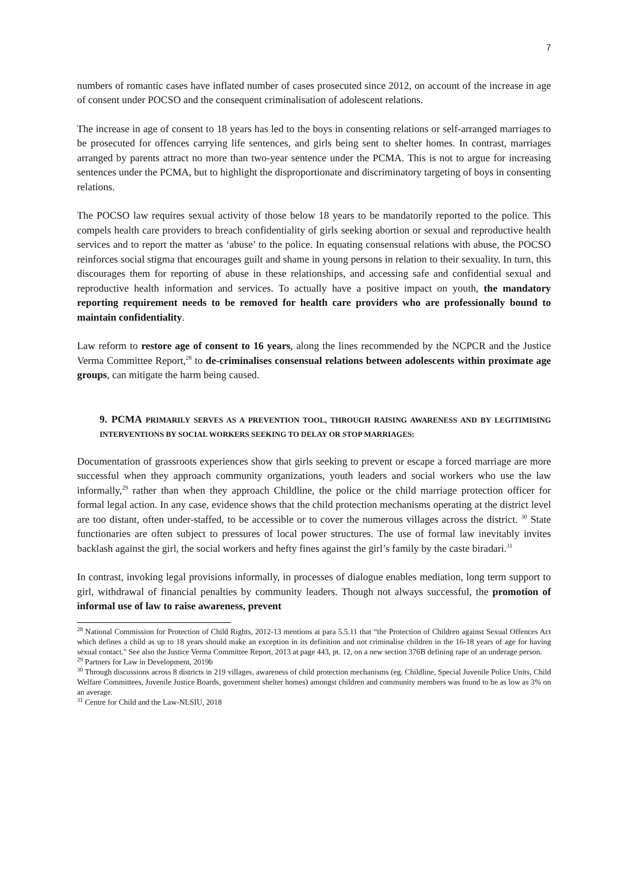7
numbers of romantic cases have inflated number of cases prosecuted since 2012, on account of the increase in age of consent under POCSO and the consequent criminalisation of adolescent relations.
The increase in age of consent to 18 years has led to the boys in consenting relations or self-arranged marriages to be prosecuted for offences carrying life sentences, and girls being sent to shelter homes. In contrast, marriages arranged by parents attract no more than two-year sentence under the PCMA. This is not to argue for increasing sentences under the PCMA, but to highlight the disproportionate and discriminatory targeting of boys in consenting relations.
The POCSO law requires sexual activity of those below 18 years to be mandatorily reported to the police. This compels health care providers to breach confidentiality of girls seeking abortion or sexual and reproductive health services and to report the matter as ‘abuse’ to the police. In equating consensual relations with abuse, the POCSO reinforces social stigma that encourages guilt and shame in young persons in relation to their sexuality. In turn, this discourages them for reporting of abuse in these relationships, and accessing safe and confidential sexual and reproductive health information and services. To actually have a positive impact on youth, the mandatory reporting requirement needs to be removed for health care providers who are professionally bound to maintain confidentiality.
Law reform to restore age of consent to 16 years, along the lines recommended by the NCPCR and the Justice Verma Committee Report,<sup>28</sup> to de-criminalises consensual relations between adolescents within proximate age groups, can mitigate the harm being caused.
9. PCMA PRIMARILY SERVES AS A PREVENTION TOOL, THROUGH RAISING AWARENESS AND BY LEGITIMISING INTERVENTIONS BY SOCIAL WORKERS SEEKING TO DELAY OR STOP MARRIAGES:
Documentation of grassroots experiences show that girls seeking to prevent or escape a forced marriage are more successful when they approach community organizations, youth leaders and social workers who use the law informally,<sup>29</sup> rather than when they approach Childline, the police or the child marriage protection officer for formal legal action. In any case, evidence shows that the child protection mechanisms operating at the district level are too distant, often under-staffed, to be accessible or to cover the numerous villages across the district. <sup>30</sup> State functionaries are often subject to pressures of local power structures. The use of formal law inevitably invites backlash against the girl, the social workers and hefty fines against the girl’s family by the caste biradari.<sup>31</sup>
In contrast, invoking legal provisions informally, in processes of dialogue enables mediation, long term support to girl, withdrawal of financial penalties by community leaders. Though not always successful, the promotion of informal use of law to raise awareness, prevent
<sup>28</sup> National Commission for Protection of Child Rights, 2012-13 mentions at para 5.5.11 that “the Protection of Children against Sexual Offences Act which defines a child as up to 18 years should make an exception in its definition and not criminalise children in the 16-18 years of age for having sexual contact." See also the Justice Verma Committee Report, 2013 at page 443, pt. 12, on a new section 376B defining rape of an underage person.
<sup>29</sup> Partners for Law in Development, 2019b
<sup>30</sup> Through discussions across 8 districts in 219 villages, awareness of child protection mechanisms (eg. Childline, Special Juvenile Police Units, Child Welfare Committees, Juvenile Justice Boards, government shelter homes) amongst children and community members was found to be as low as 3% on an average.
<sup>31</sup> Centre for Child and the Law-NLSIU, 2018